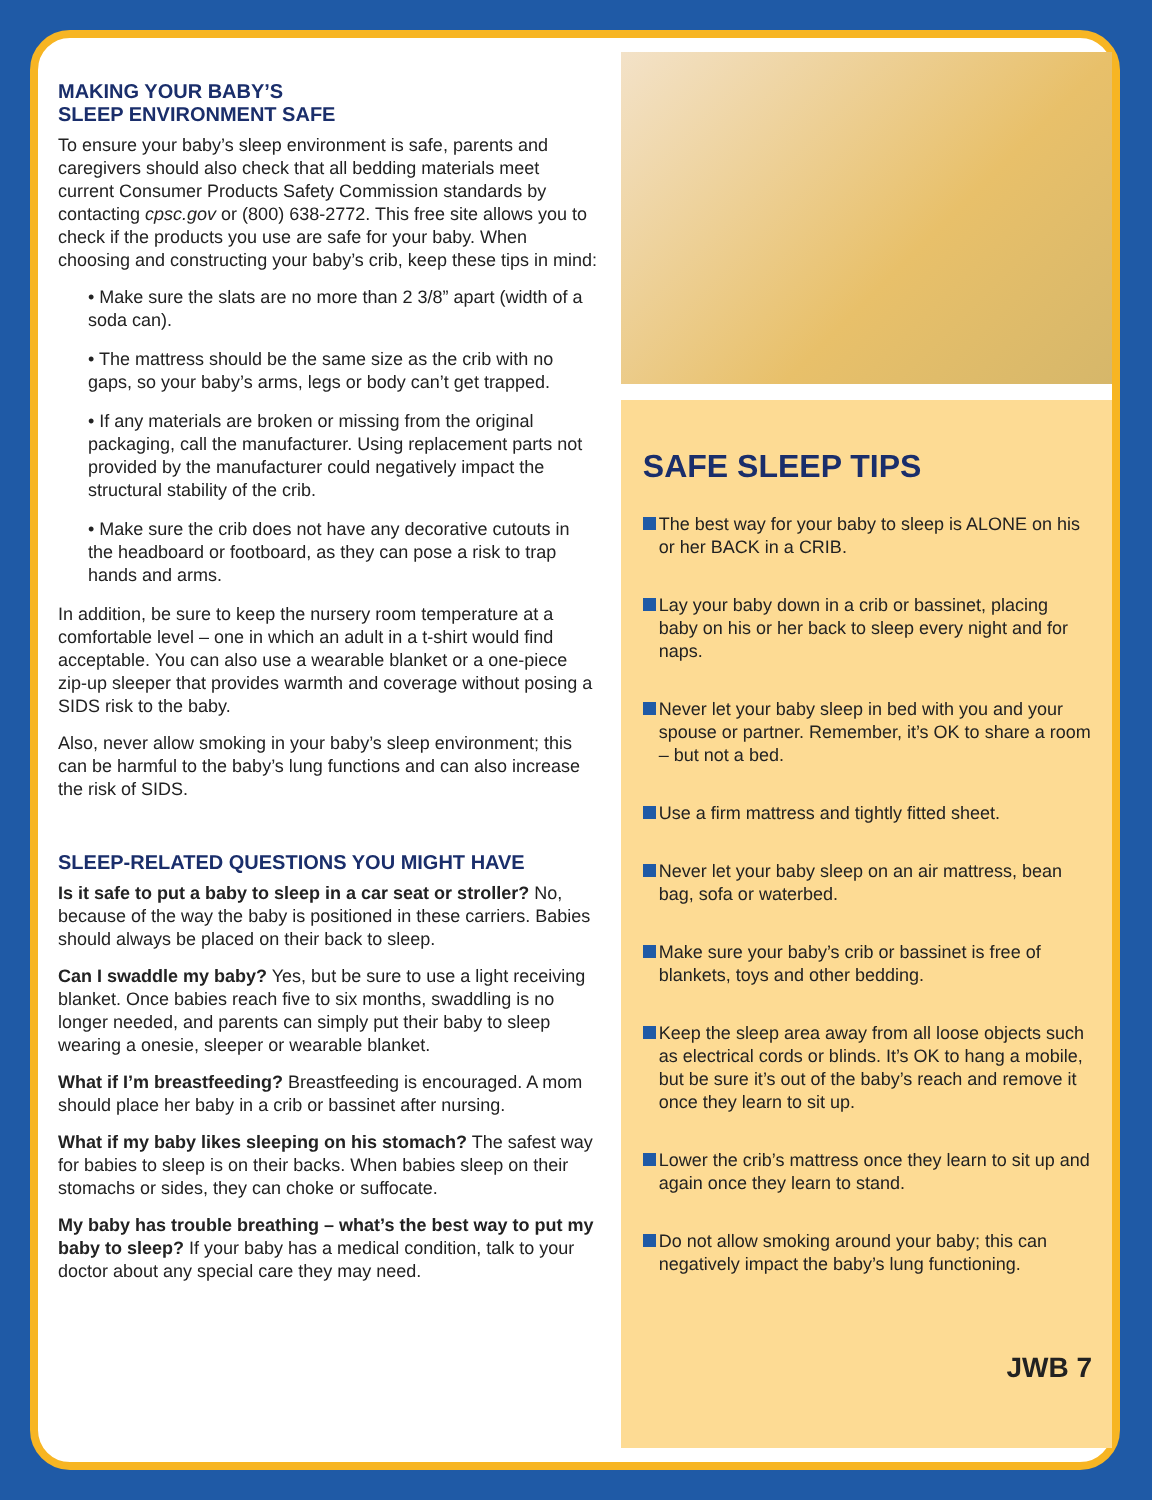MAKING YOUR BABY’S
SLEEP ENVIRONMENT SAFE
To ensure your baby’s sleep environment is safe, parents and caregivers should also check that all bedding materials meet current Consumer Products Safety Commission standards by contacting cpsc.gov or (800) 638-2772. This free site allows you to check if the products you use are safe for your baby. When choosing and constructing your baby’s crib, keep these tips in mind:
• Make sure the slats are no more than 2 3/8” apart (width of a soda can).
• The mattress should be the same size as the crib with no gaps, so your baby’s arms, legs or body can’t get trapped.
• If any materials are broken or missing from the original packaging, call the manufacturer. Using replacement parts not provided by the manufacturer could negatively impact the structural stability of the crib.
• Make sure the crib does not have any decorative cutouts in the headboard or footboard, as they can pose a risk to trap hands and arms.
In addition, be sure to keep the nursery room temperature at a comfortable level – one in which an adult in a t-shirt would find acceptable. You can also use a wearable blanket or a one-piece zip-up sleeper that provides warmth and coverage without posing a SIDS risk to the baby.
Also, never allow smoking in your baby’s sleep environment; this can be harmful to the baby’s lung functions and can also increase the risk of SIDS.
SLEEP-RELATED QUESTIONS YOU MIGHT HAVE
Is it safe to put a baby to sleep in a car seat or stroller? No, because of the way the baby is positioned in these carriers. Babies should always be placed on their back to sleep.
Can I swaddle my baby? Yes, but be sure to use a light receiving blanket. Once babies reach five to six months, swaddling is no longer needed, and parents can simply put their baby to sleep wearing a onesie, sleeper or wearable blanket.
What if I’m breastfeeding? Breastfeeding is encouraged. A mom should place her baby in a crib or bassinet after nursing.
What if my baby likes sleeping on his stomach? The safest way for babies to sleep is on their backs. When babies sleep on their stomachs or sides, they can choke or suffocate.
My baby has trouble breathing – what’s the best way to put my baby to sleep? If your baby has a medical condition, talk to your doctor about any special care they may need.
SAFE SLEEP TIPS
The best way for your baby to sleep is ALONE on his or her BACK in a CRIB.
Lay your baby down in a crib or bassinet, placing baby on his or her back to sleep every night and for naps.
Never let your baby sleep in bed with you and your spouse or partner. Remember, it’s OK to share a room – but not a bed.
Use a firm mattress and tightly fitted sheet.
Never let your baby sleep on an air mattress, bean bag, sofa or waterbed.
Make sure your baby’s crib or bassinet is free of blankets, toys and other bedding.
Keep the sleep area away from all loose objects such as electrical cords or blinds. It’s OK to hang a mobile, but be sure it’s out of the baby’s reach and remove it once they learn to sit up.
Lower the crib’s mattress once they learn to sit up and again once they learn to stand.
Do not allow smoking around your baby; this can negatively impact the baby’s lung functioning.
JWB 7